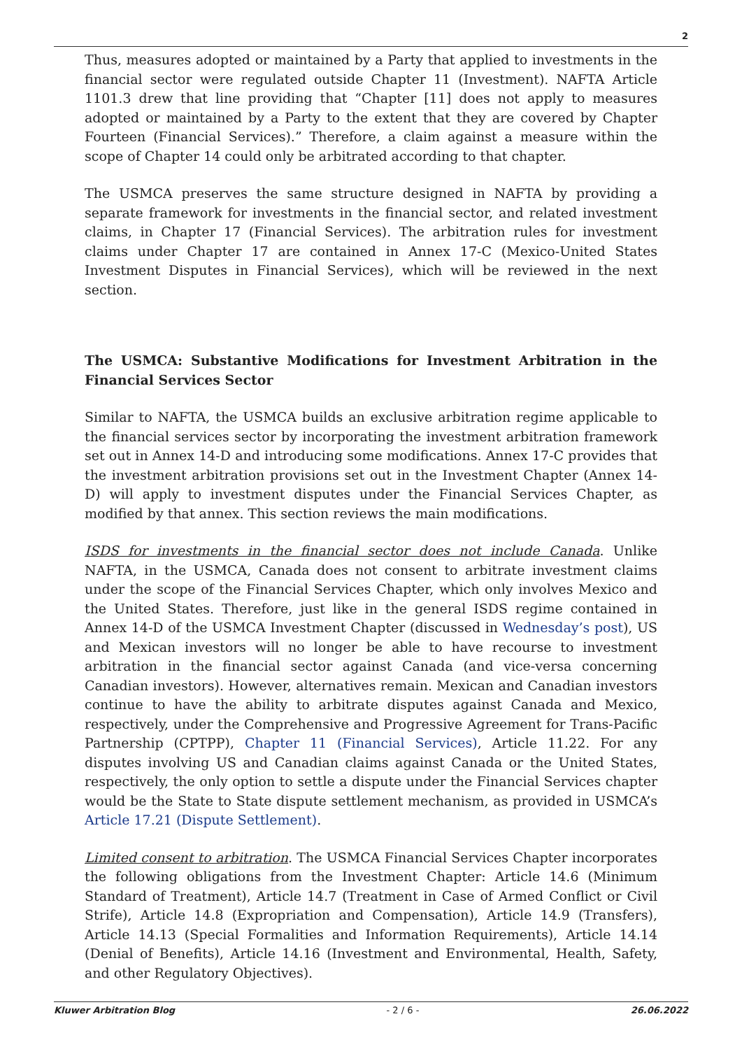2
Thus, measures adopted or maintained by a Party that applied to investments in the financial sector were regulated outside Chapter 11 (Investment). NAFTA Article 1101.3 drew that line providing that “Chapter [11] does not apply to measures adopted or maintained by a Party to the extent that they are covered by Chapter Fourteen (Financial Services).” Therefore, a claim against a measure within the scope of Chapter 14 could only be arbitrated according to that chapter.
The USMCA preserves the same structure designed in NAFTA by providing a separate framework for investments in the financial sector, and related investment claims, in Chapter 17 (Financial Services). The arbitration rules for investment claims under Chapter 17 are contained in Annex 17-C (Mexico-United States Investment Disputes in Financial Services), which will be reviewed in the next section.
The USMCA: Substantive Modifications for Investment Arbitration in the Financial Services Sector
Similar to NAFTA, the USMCA builds an exclusive arbitration regime applicable to the financial services sector by incorporating the investment arbitration framework set out in Annex 14-D and introducing some modifications. Annex 17-C provides that the investment arbitration provisions set out in the Investment Chapter (Annex 14-D) will apply to investment disputes under the Financial Services Chapter, as modified by that annex. This section reviews the main modifications.
ISDS for investments in the financial sector does not include Canada. Unlike NAFTA, in the USMCA, Canada does not consent to arbitrate investment claims under the scope of the Financial Services Chapter, which only involves Mexico and the United States. Therefore, just like in the general ISDS regime contained in Annex 14-D of the USMCA Investment Chapter (discussed in Wednesday’s post), US and Mexican investors will no longer be able to have recourse to investment arbitration in the financial sector against Canada (and vice-versa concerning Canadian investors). However, alternatives remain. Mexican and Canadian investors continue to have the ability to arbitrate disputes against Canada and Mexico, respectively, under the Comprehensive and Progressive Agreement for Trans-Pacific Partnership (CPTPP), Chapter 11 (Financial Services), Article 11.22. For any disputes involving US and Canadian claims against Canada or the United States, respectively, the only option to settle a dispute under the Financial Services chapter would be the State to State dispute settlement mechanism, as provided in USMCA’s Article 17.21 (Dispute Settlement).
Limited consent to arbitration. The USMCA Financial Services Chapter incorporates the following obligations from the Investment Chapter: Article 14.6 (Minimum Standard of Treatment), Article 14.7 (Treatment in Case of Armed Conflict or Civil Strife), Article 14.8 (Expropriation and Compensation), Article 14.9 (Transfers), Article 14.13 (Special Formalities and Information Requirements), Article 14.14 (Denial of Benefits), Article 14.16 (Investment and Environmental, Health, Safety, and other Regulatory Objectives).
Kluwer Arbitration Blog - 2 / 6 - 26.06.2022